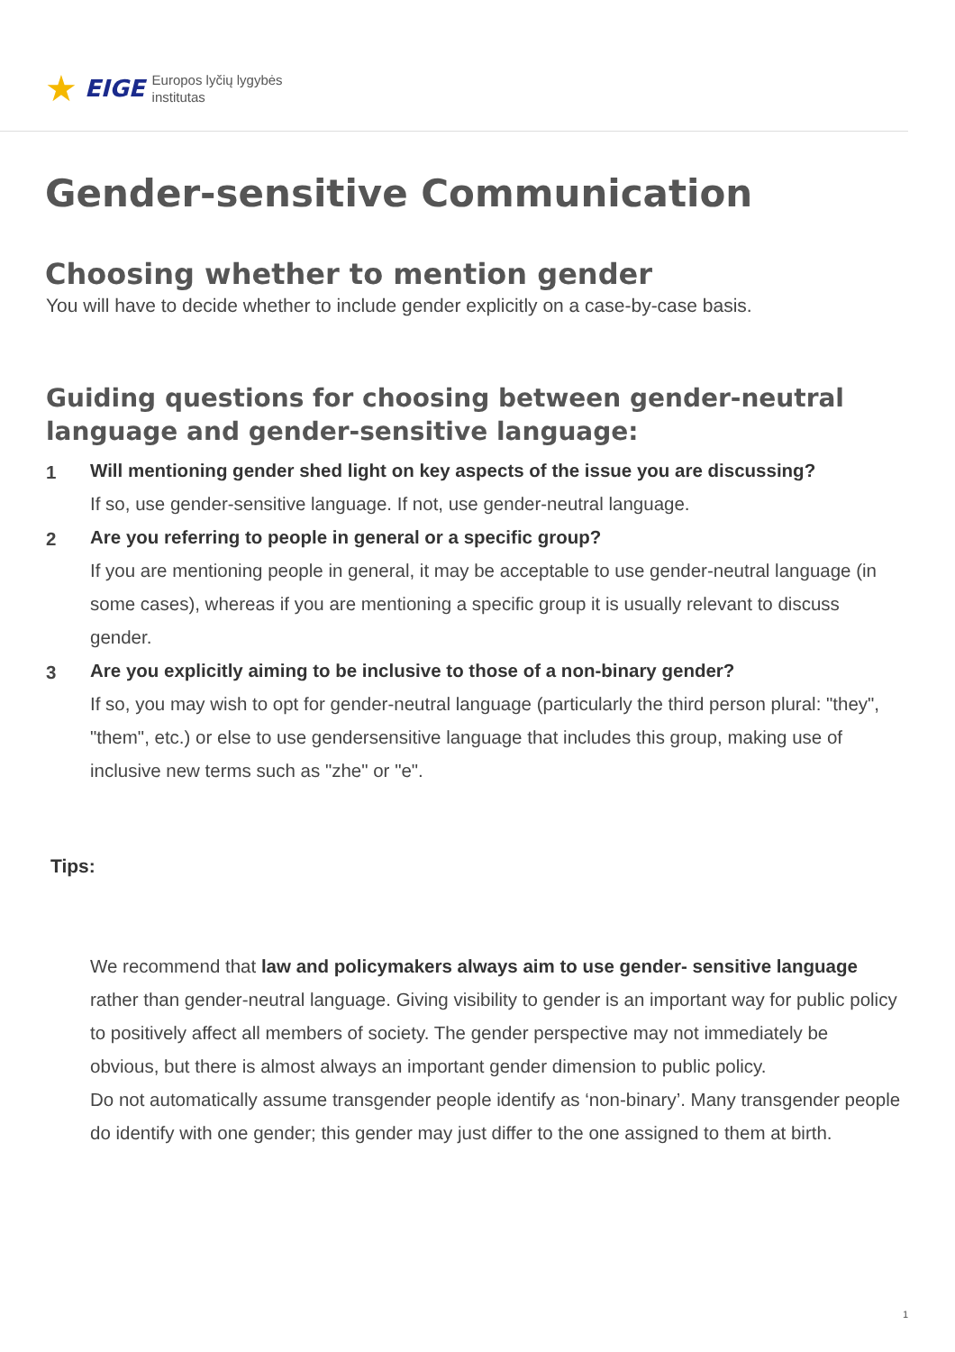★ EIGE Europos lyčių lygybės
institutas
Gender-sensitive Communication
Choosing whether to mention gender
You will have to decide whether to include gender explicitly on a case-by-case basis.
Guiding questions for choosing between gender-neutral language and gender-sensitive language:
1 Will mentioning gender shed light on key aspects of the issue you are discussing?
If so, use gender-sensitive language. If not, use gender-neutral language.
2 Are you referring to people in general or a specific group?
If you are mentioning people in general, it may be acceptable to use gender-neutral language (in some cases), whereas if you are mentioning a specific group it is usually relevant to discuss gender.
3 Are you explicitly aiming to be inclusive to those of a non-binary gender?
If so, you may wish to opt for gender-neutral language (particularly the third person plural: "they", "them", etc.) or else to use gendersensitive language that includes this group, making use of inclusive new terms such as "zhe" or "e".
Tips:
We recommend that law and policymakers always aim to use gender- sensitive language rather than gender-neutral language. Giving visibility to gender is an important way for public policy to positively affect all members of society. The gender perspective may not immediately be obvious, but there is almost always an important gender dimension to public policy.
Do not automatically assume transgender people identify as ‘non-binary’. Many transgender people do identify with one gender; this gender may just differ to the one assigned to them at birth.
1